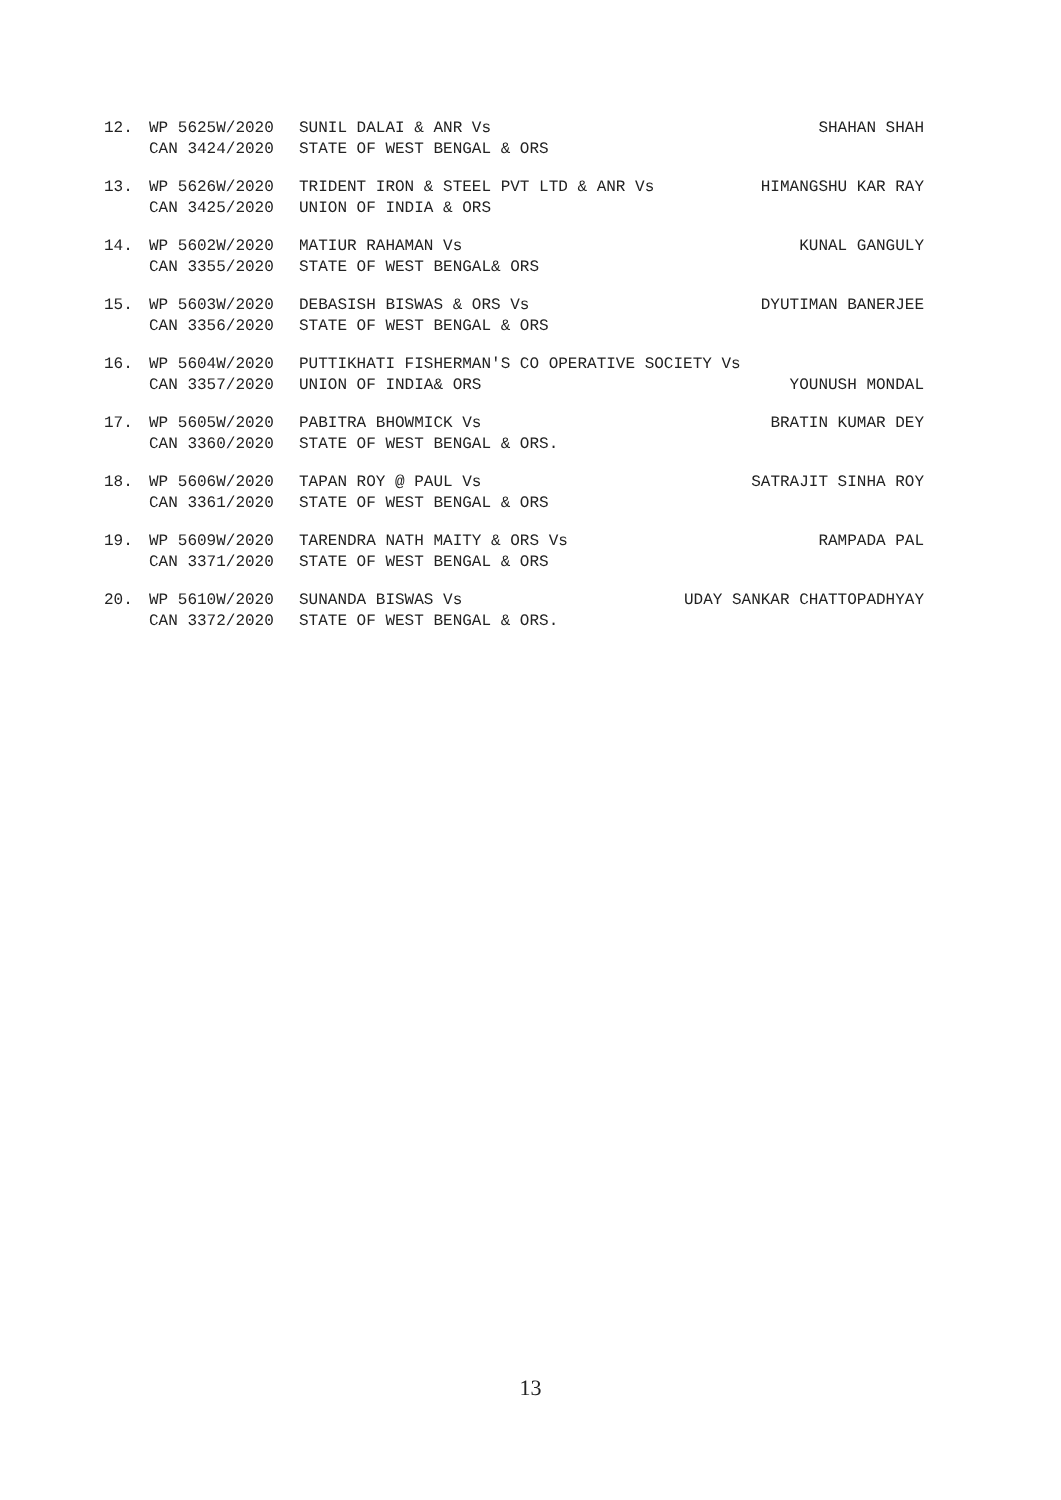12. WP 5625W/2020 SUNIL DALAI & ANR Vs SHAHAN SHAH
CAN 3424/2020 STATE OF WEST BENGAL & ORS
13. WP 5626W/2020 TRIDENT IRON & STEEL PVT LTD & ANR Vs HIMANGSHU KAR RAY
CAN 3425/2020 UNION OF INDIA & ORS
14. WP 5602W/2020 MATIUR RAHAMAN Vs KUNAL GANGULY
CAN 3355/2020 STATE OF WEST BENGAL& ORS
15. WP 5603W/2020 DEBASISH BISWAS & ORS Vs DYUTIMAN BANERJEE
CAN 3356/2020 STATE OF WEST BENGAL & ORS
16. WP 5604W/2020 PUTTIKHATI FISHERMAN'S CO OPERATIVE SOCIETY Vs
CAN 3357/2020 UNION OF INDIA& ORS YOUNUSH MONDAL
17. WP 5605W/2020 PABITRA BHOWMICK Vs BRATIN KUMAR DEY
CAN 3360/2020 STATE OF WEST BENGAL & ORS.
18. WP 5606W/2020 TAPAN ROY @ PAUL Vs SATRAJIT SINHA ROY
CAN 3361/2020 STATE OF WEST BENGAL & ORS
19. WP 5609W/2020 TARENDRA NATH MAITY & ORS Vs RAMPADA PAL
CAN 3371/2020 STATE OF WEST BENGAL & ORS
20. WP 5610W/2020 SUNANDA BISWAS Vs UDAY SANKAR CHATTOPADHYAY
CAN 3372/2020 STATE OF WEST BENGAL & ORS.
13